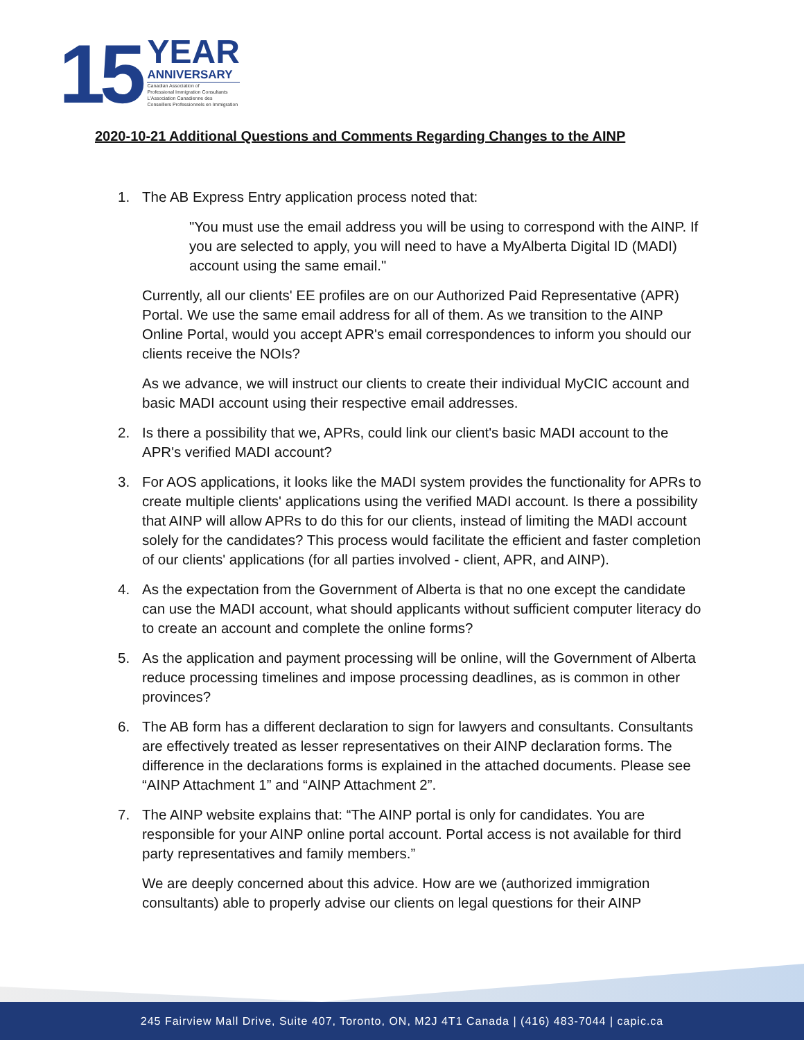15
YEAR
ANNIVERSARY
Canadian Association of
Professional Immigration Consultants
L'Association Canadienne des
Conseillers Professionnels en Immigration
2020-10-21 Additional Questions and Comments Regarding Changes to the AINP
1. The AB Express Entry application process noted that:
"You must use the email address you will be using to correspond with the AINP. If you are selected to apply, you will need to have a MyAlberta Digital ID (MADI) account using the same email."
Currently, all our clients' EE profiles are on our Authorized Paid Representative (APR) Portal. We use the same email address for all of them. As we transition to the AINP Online Portal, would you accept APR's email correspondences to inform you should our clients receive the NOIs?
As we advance, we will instruct our clients to create their individual MyCIC account and basic MADI account using their respective email addresses.
2. Is there a possibility that we, APRs, could link our client's basic MADI account to the APR's verified MADI account?
3. For AOS applications, it looks like the MADI system provides the functionality for APRs to create multiple clients' applications using the verified MADI account. Is there a possibility that AINP will allow APRs to do this for our clients, instead of limiting the MADI account solely for the candidates? This process would facilitate the efficient and faster completion of our clients' applications (for all parties involved - client, APR, and AINP).
4. As the expectation from the Government of Alberta is that no one except the candidate can use the MADI account, what should applicants without sufficient computer literacy do to create an account and complete the online forms?
5. As the application and payment processing will be online, will the Government of Alberta reduce processing timelines and impose processing deadlines, as is common in other provinces?
6. The AB form has a different declaration to sign for lawyers and consultants. Consultants are effectively treated as lesser representatives on their AINP declaration forms. The difference in the declarations forms is explained in the attached documents. Please see “AINP Attachment 1” and “AINP Attachment 2”.
7. The AINP website explains that: “The AINP portal is only for candidates. You are responsible for your AINP online portal account. Portal access is not available for third party representatives and family members.”
We are deeply concerned about this advice. How are we (authorized immigration consultants) able to properly advise our clients on legal questions for their AINP
245 Fairview Mall Drive, Suite 407, Toronto, ON, M2J 4T1 Canada | (416) 483-7044 | capic.ca